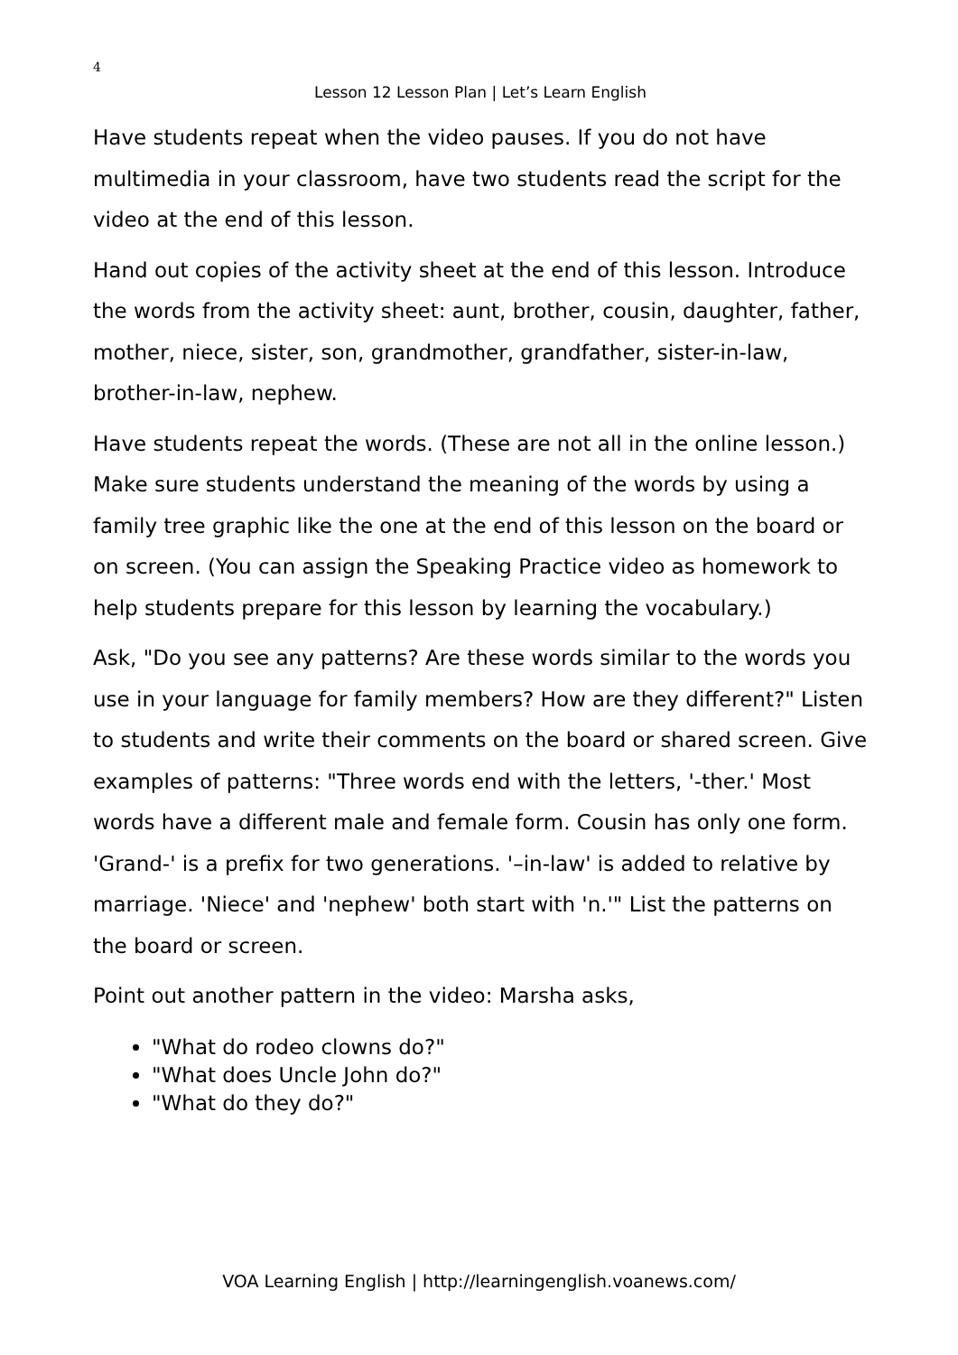4
Lesson 12 Lesson Plan | Let’s Learn English
Have students repeat when the video pauses. If you do not have multimedia in your classroom, have two students read the script for the video at the end of this lesson.
Hand out copies of the activity sheet at the end of this lesson. Introduce the words from the activity sheet: aunt, brother, cousin, daughter, father, mother, niece, sister, son, grandmother, grandfather, sister-in-law, brother-in-law, nephew.
Have students repeat the words. (These are not all in the online lesson.) Make sure students understand the meaning of the words by using a family tree graphic like the one at the end of this lesson on the board or on screen. (You can assign the Speaking Practice video as homework to help students prepare for this lesson by learning the vocabulary.)
Ask, "Do you see any patterns? Are these words similar to the words you use in your language for family members? How are they different?" Listen to students and write their comments on the board or shared screen. Give examples of patterns: "Three words end with the letters, '-ther.' Most words have a different male and female form. Cousin has only one form. 'Grand-' is a prefix for two generations. '–in-law' is added to relative by marriage. 'Niece' and 'nephew' both start with 'n.'" List the patterns on the board or screen.
Point out another pattern in the video: Marsha asks,
"What do rodeo clowns do?"
"What does Uncle John do?"
"What do they do?"
VOA Learning English | http://learningenglish.voanews.com/